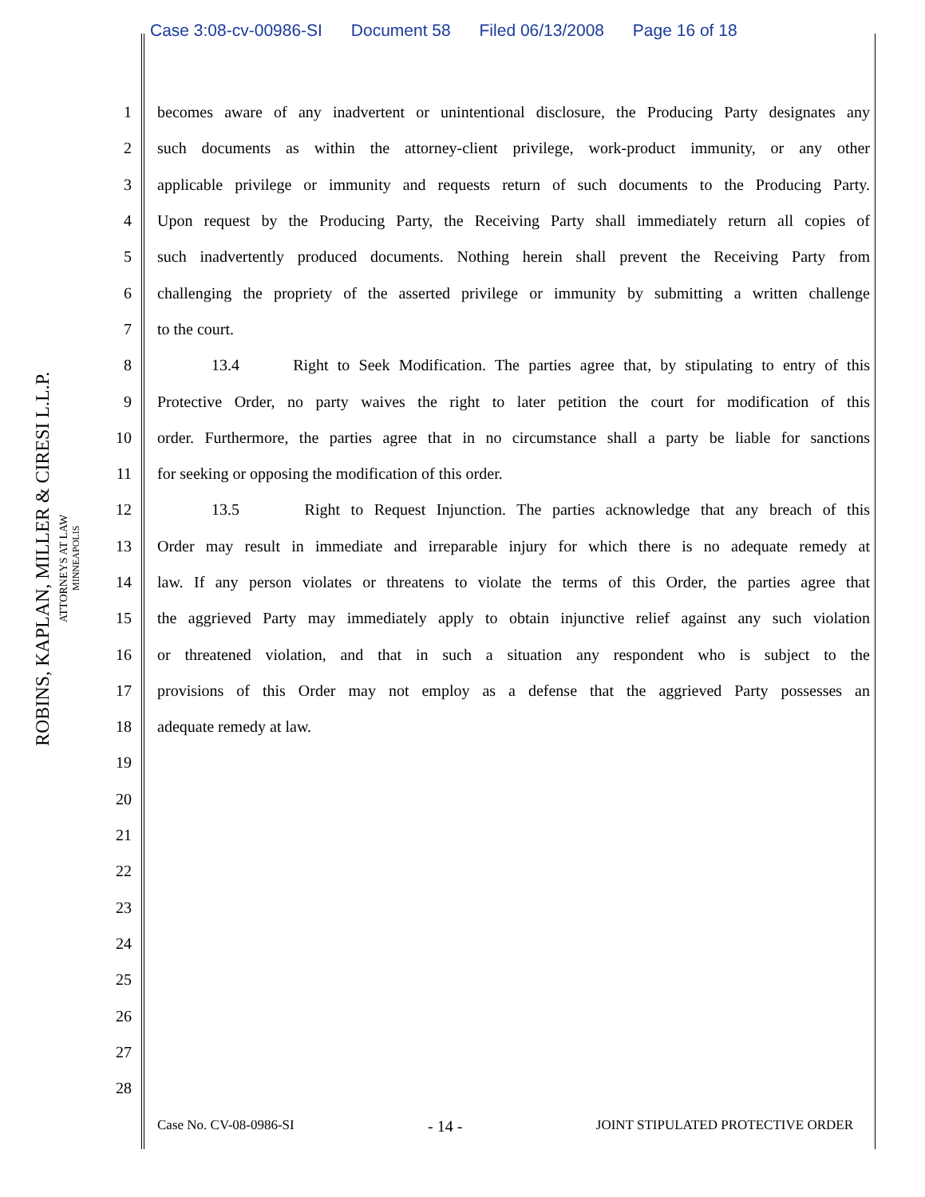Case 3:08-cv-00986-SI Document 58 Filed 06/13/2008 Page 16 of 18
ROBINS, KAPLAN, MILLER & CIRESI L.L.P.
ATTORNEYS AT LAW
MINNEAPOLIS
1 becomes aware of any inadvertent or unintentional disclosure, the Producing Party designates any
2 such documents as within the attorney-client privilege, work-product immunity, or any other
3 applicable privilege or immunity and requests return of such documents to the Producing Party.
4 Upon request by the Producing Party, the Receiving Party shall immediately return all copies of
5 such inadvertently produced documents. Nothing herein shall prevent the Receiving Party from
6 challenging the propriety of the asserted privilege or immunity by submitting a written challenge
7 to the court.
8 13.4 Right to Seek Modification. The parties agree that, by stipulating to entry of this
9 Protective Order, no party waives the right to later petition the court for modification of this
10 order. Furthermore, the parties agree that in no circumstance shall a party be liable for sanctions
11 for seeking or opposing the modification of this order.
12 13.5 Right to Request Injunction. The parties acknowledge that any breach of this
13 Order may result in immediate and irreparable injury for which there is no adequate remedy at
14 law. If any person violates or threatens to violate the terms of this Order, the parties agree that
15 the aggrieved Party may immediately apply to obtain injunctive relief against any such violation
16 or threatened violation, and that in such a situation any respondent who is subject to the
17 provisions of this Order may not employ as a defense that the aggrieved Party possesses an
18 adequate remedy at law.
19
20
21
22
23
24
25
26
27
28
Case No. CV-08-0986-SI - 14 - JOINT STIPULATED PROTECTIVE ORDER